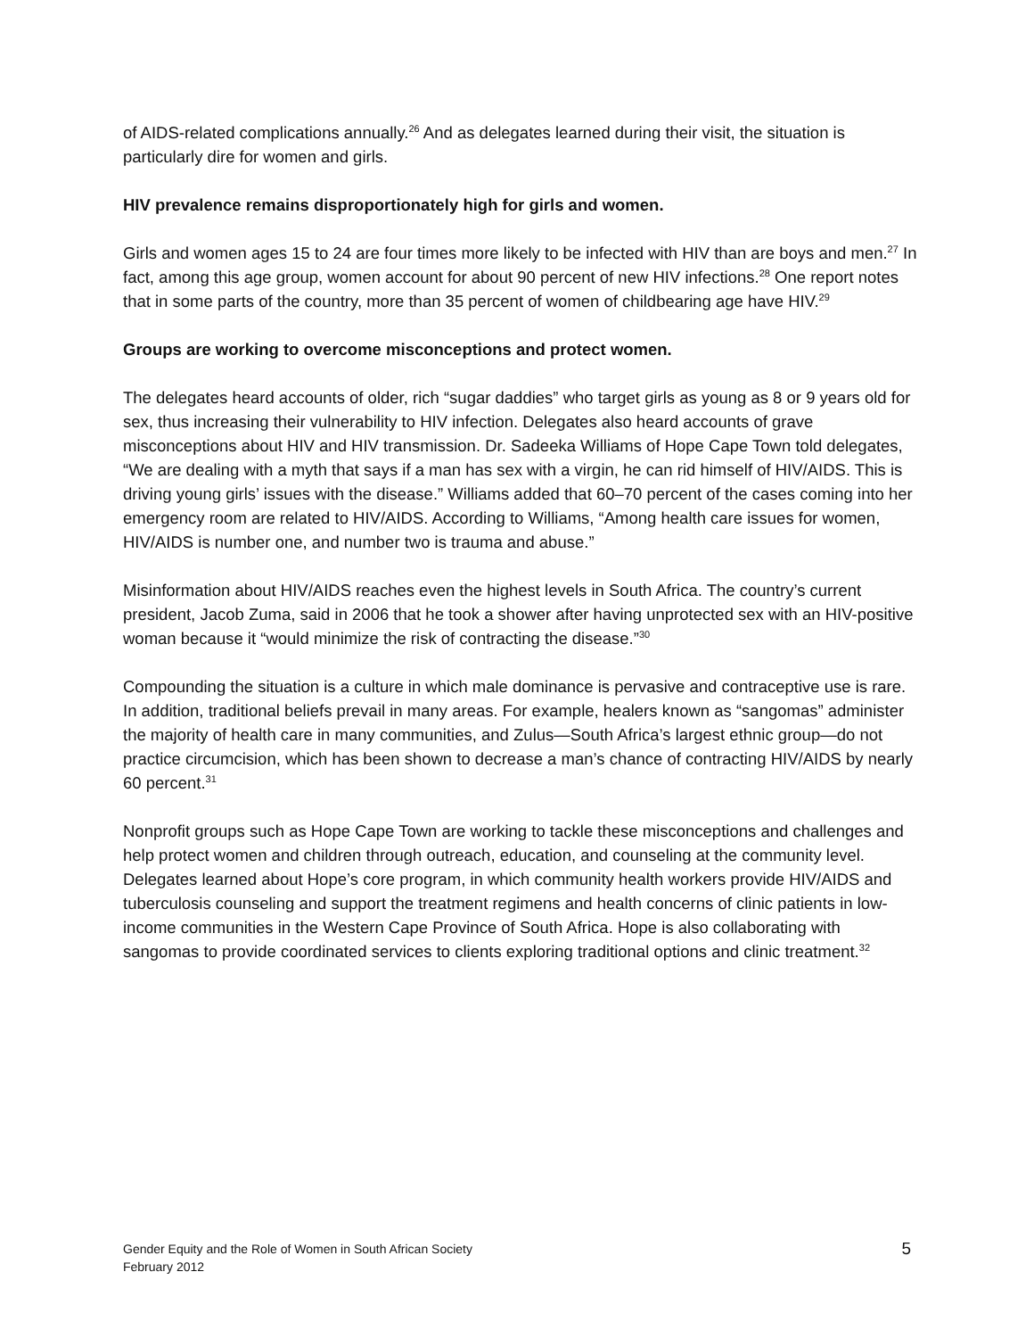of AIDS-related complications annually.<sup>26</sup> And as delegates learned during their visit, the situation is particularly dire for women and girls.
HIV prevalence remains disproportionately high for girls and women.
Girls and women ages 15 to 24 are four times more likely to be infected with HIV than are boys and men.<sup>27</sup> In fact, among this age group, women account for about 90 percent of new HIV infections.<sup>28</sup> One report notes that in some parts of the country, more than 35 percent of women of childbearing age have HIV.<sup>29</sup>
Groups are working to overcome misconceptions and protect women.
The delegates heard accounts of older, rich “sugar daddies” who target girls as young as 8 or 9 years old for sex, thus increasing their vulnerability to HIV infection. Delegates also heard accounts of grave misconceptions about HIV and HIV transmission. Dr. Sadeeka Williams of Hope Cape Town told delegates, “We are dealing with a myth that says if a man has sex with a virgin, he can rid himself of HIV/AIDS. This is driving young girls’ issues with the disease.” Williams added that 60–70 percent of the cases coming into her emergency room are related to HIV/AIDS. According to Williams, “Among health care issues for women, HIV/AIDS is number one, and number two is trauma and abuse.”
Misinformation about HIV/AIDS reaches even the highest levels in South Africa. The country’s current president, Jacob Zuma, said in 2006 that he took a shower after having unprotected sex with an HIV-positive woman because it “would minimize the risk of contracting the disease.”<sup>30</sup>
Compounding the situation is a culture in which male dominance is pervasive and contraceptive use is rare. In addition, traditional beliefs prevail in many areas. For example, healers known as “sangomas” administer the majority of health care in many communities, and Zulus—South Africa’s largest ethnic group—do not practice circumcision, which has been shown to decrease a man’s chance of contracting HIV/AIDS by nearly 60 percent.<sup>31</sup>
Nonprofit groups such as Hope Cape Town are working to tackle these misconceptions and challenges and help protect women and children through outreach, education, and counseling at the community level. Delegates learned about Hope’s core program, in which community health workers provide HIV/AIDS and tuberculosis counseling and support the treatment regimens and health concerns of clinic patients in low-income communities in the Western Cape Province of South Africa. Hope is also collaborating with sangomas to provide coordinated services to clients exploring traditional options and clinic treatment.<sup>32</sup>
Gender Equity and the Role of Women in South African Society
February 2012
5